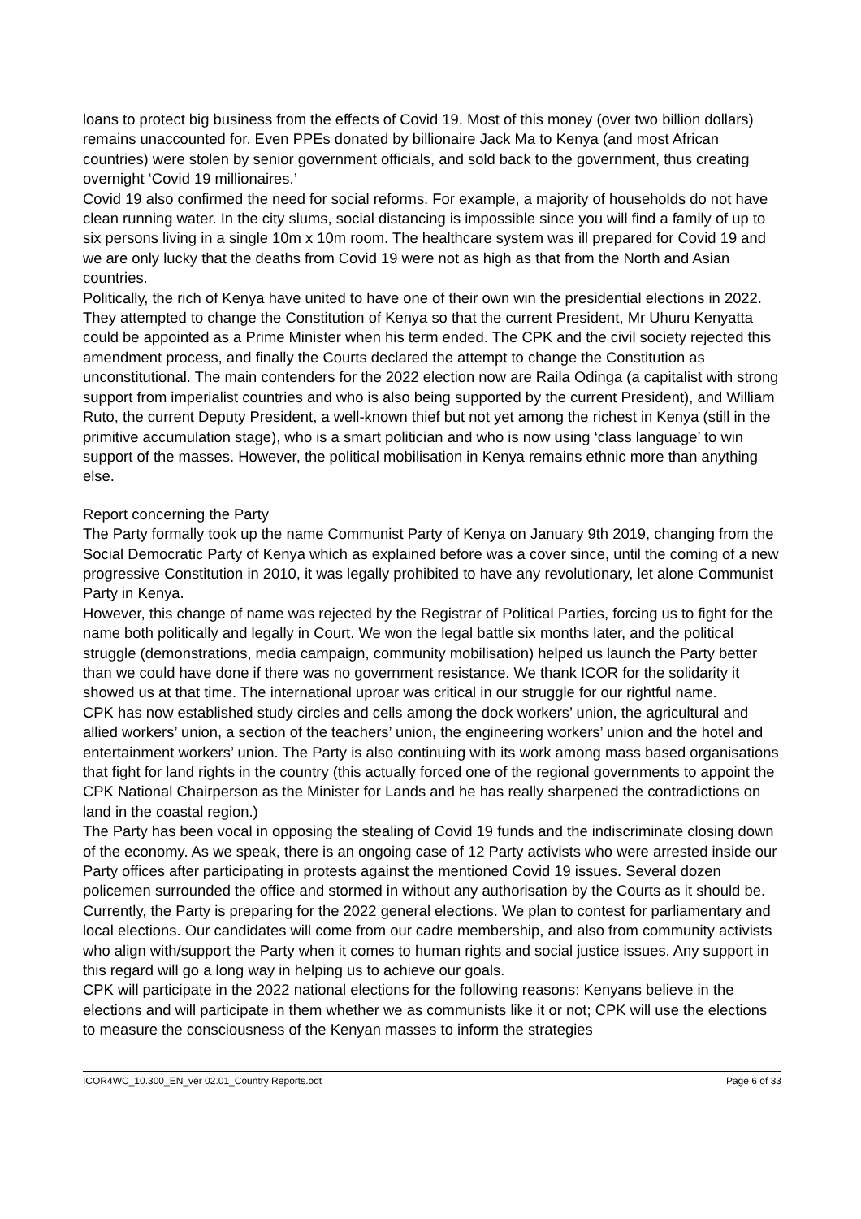loans to protect big business from the effects of Covid 19. Most of this money (over two billion dollars) remains unaccounted for. Even PPEs donated by billionaire Jack Ma to Kenya (and most African countries) were stolen by senior government officials, and sold back to the government, thus creating overnight ‘Covid 19 millionaires.’
Covid 19 also confirmed the need for social reforms. For example, a majority of households do not have clean running water. In the city slums, social distancing is impossible since you will find a family of up to six persons living in a single 10m x 10m room. The healthcare system was ill prepared for Covid 19 and we are only lucky that the deaths from Covid 19 were not as high as that from the North and Asian countries.
Politically, the rich of Kenya have united to have one of their own win the presidential elections in 2022. They attempted to change the Constitution of Kenya so that the current President, Mr Uhuru Kenyatta could be appointed as a Prime Minister when his term ended. The CPK and the civil society rejected this amendment process, and finally the Courts declared the attempt to change the Constitution as unconstitutional. The main contenders for the 2022 election now are Raila Odinga (a capitalist with strong support from imperialist countries and who is also being supported by the current President), and William Ruto, the current Deputy President, a well-known thief but not yet among the richest in Kenya (still in the primitive accumulation stage), who is a smart politician and who is now using ‘class language’ to win support of the masses. However, the political mobilisation in Kenya remains ethnic more than anything else.
Report concerning the Party
The Party formally took up the name Communist Party of Kenya on January 9th 2019, changing from the Social Democratic Party of Kenya which as explained before was a cover since, until the coming of a new progressive Constitution in 2010, it was legally prohibited to have any revolutionary, let alone Communist Party in Kenya.
However, this change of name was rejected by the Registrar of Political Parties, forcing us to fight for the name both politically and legally in Court. We won the legal battle six months later, and the political struggle (demonstrations, media campaign, community mobilisation) helped us launch the Party better than we could have done if there was no government resistance. We thank ICOR for the solidarity it showed us at that time. The international uproar was critical in our struggle for our rightful name.
CPK has now established study circles and cells among the dock workers’ union, the agricultural and allied workers’ union, a section of the teachers’ union, the engineering workers’ union and the hotel and entertainment workers’ union. The Party is also continuing with its work among mass based organisations that fight for land rights in the country (this actually forced one of the regional governments to appoint the CPK National Chairperson as the Minister for Lands and he has really sharpened the contradictions on land in the coastal region.)
The Party has been vocal in opposing the stealing of Covid 19 funds and the indiscriminate closing down of the economy. As we speak, there is an ongoing case of 12 Party activists who were arrested inside our Party offices after participating in protests against the mentioned Covid 19 issues. Several dozen policemen surrounded the office and stormed in without any authorisation by the Courts as it should be.
Currently, the Party is preparing for the 2022 general elections. We plan to contest for parliamentary and local elections. Our candidates will come from our cadre membership, and also from community activists who align with/support the Party when it comes to human rights and social justice issues. Any support in this regard will go a long way in helping us to achieve our goals.
CPK will participate in the 2022 national elections for the following reasons: Kenyans believe in the elections and will participate in them whether we as communists like it or not; CPK will use the elections to measure the consciousness of the Kenyan masses to inform the strategies
ICOR4WC_10.300_EN_ver 02.01_Country Reports.odt Page 6 of 33